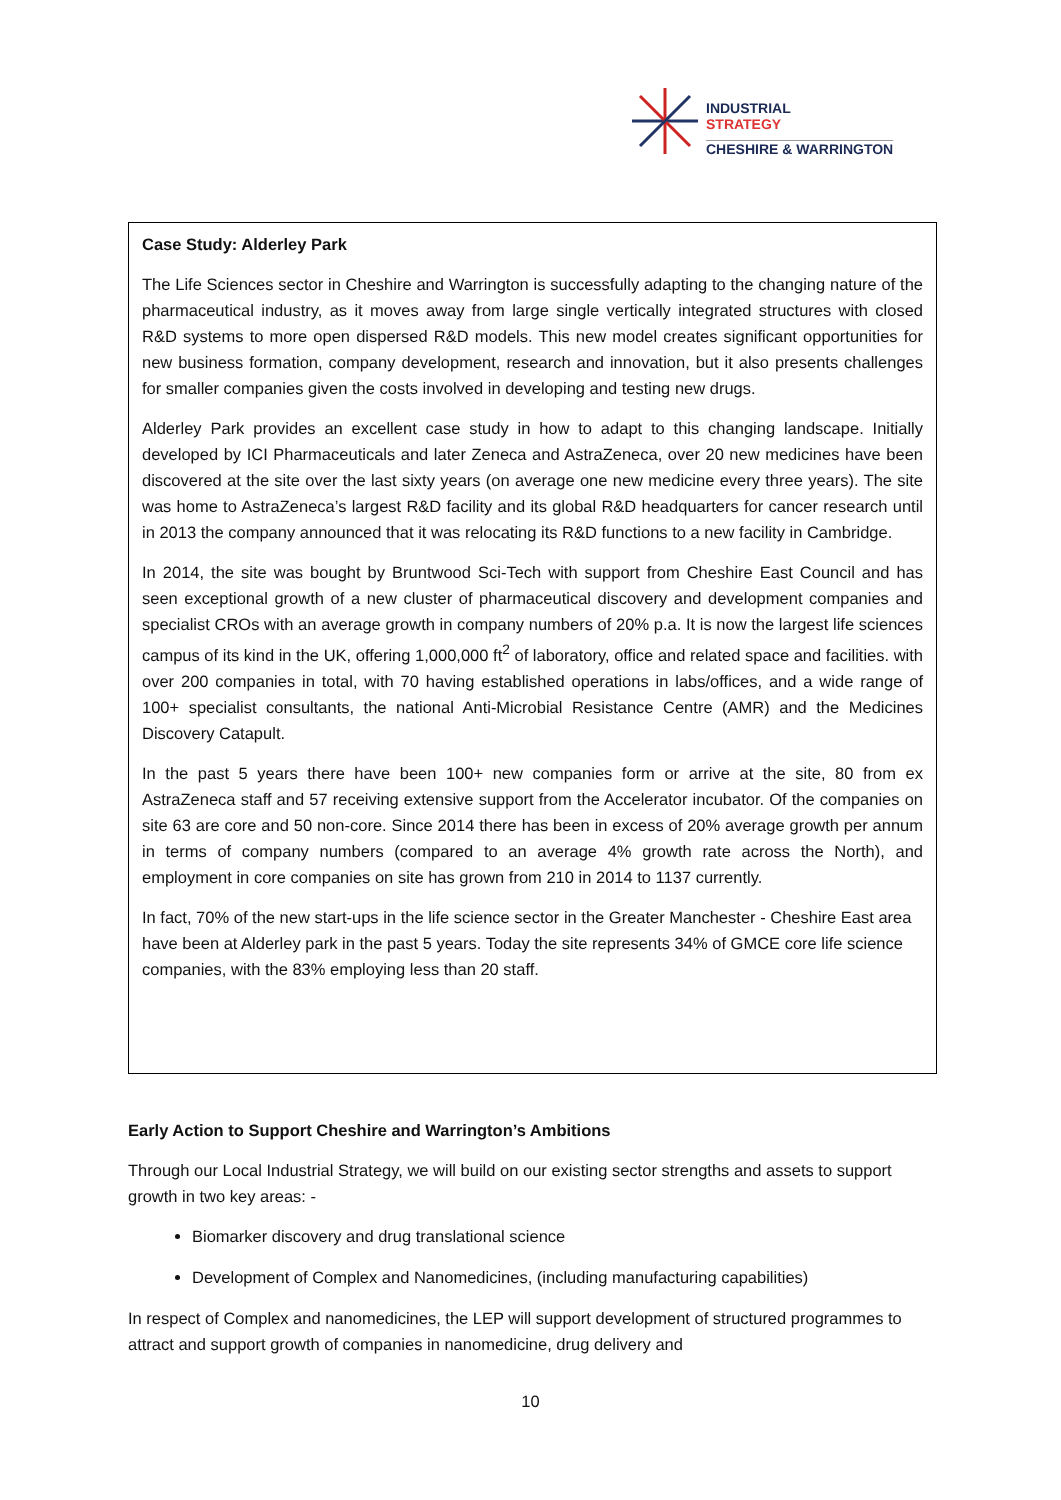INDUSTRIAL
STRATEGY
CHESHIRE & WARRINGTON
Case Study: Alderley Park
The Life Sciences sector in Cheshire and Warrington is successfully adapting to the changing nature of the pharmaceutical industry, as it moves away from large single vertically integrated structures with closed R&D systems to more open dispersed R&D models. This new model creates significant opportunities for new business formation, company development, research and innovation, but it also presents challenges for smaller companies given the costs involved in developing and testing new drugs.
Alderley Park provides an excellent case study in how to adapt to this changing landscape. Initially developed by ICI Pharmaceuticals and later Zeneca and AstraZeneca, over 20 new medicines have been discovered at the site over the last sixty years (on average one new medicine every three years). The site was home to AstraZeneca’s largest R&D facility and its global R&D headquarters for cancer research until in 2013 the company announced that it was relocating its R&D functions to a new facility in Cambridge.
In 2014, the site was bought by Bruntwood Sci-Tech with support from Cheshire East Council and has seen exceptional growth of a new cluster of pharmaceutical discovery and development companies and specialist CROs with an average growth in company numbers of 20% p.a. It is now the largest life sciences campus of its kind in the UK, offering 1,000,000 ft<sup>2</sup> of laboratory, office and related space and facilities. with over 200 companies in total, with 70 having established operations in labs/offices, and a wide range of 100+ specialist consultants, the national Anti-Microbial Resistance Centre (AMR) and the Medicines Discovery Catapult.
In the past 5 years there have been 100+ new companies form or arrive at the site, 80 from ex AstraZeneca staff and 57 receiving extensive support from the Accelerator incubator. Of the companies on site 63 are core and 50 non-core. Since 2014 there has been in excess of 20% average growth per annum in terms of company numbers (compared to an average 4% growth rate across the North), and employment in core companies on site has grown from 210 in 2014 to 1137 currently.
In fact, 70% of the new start-ups in the life science sector in the Greater Manchester - Cheshire East area have been at Alderley park in the past 5 years. Today the site represents 34% of GMCE core life science companies, with the 83% employing less than 20 staff.
Early Action to Support Cheshire and Warrington’s Ambitions
Through our Local Industrial Strategy, we will build on our existing sector strengths and assets to support growth in two key areas: -
Biomarker discovery and drug translational science
Development of Complex and Nanomedicines, (including manufacturing capabilities)
In respect of Complex and nanomedicines, the LEP will support development of structured programmes to attract and support growth of companies in nanomedicine, drug delivery and
10